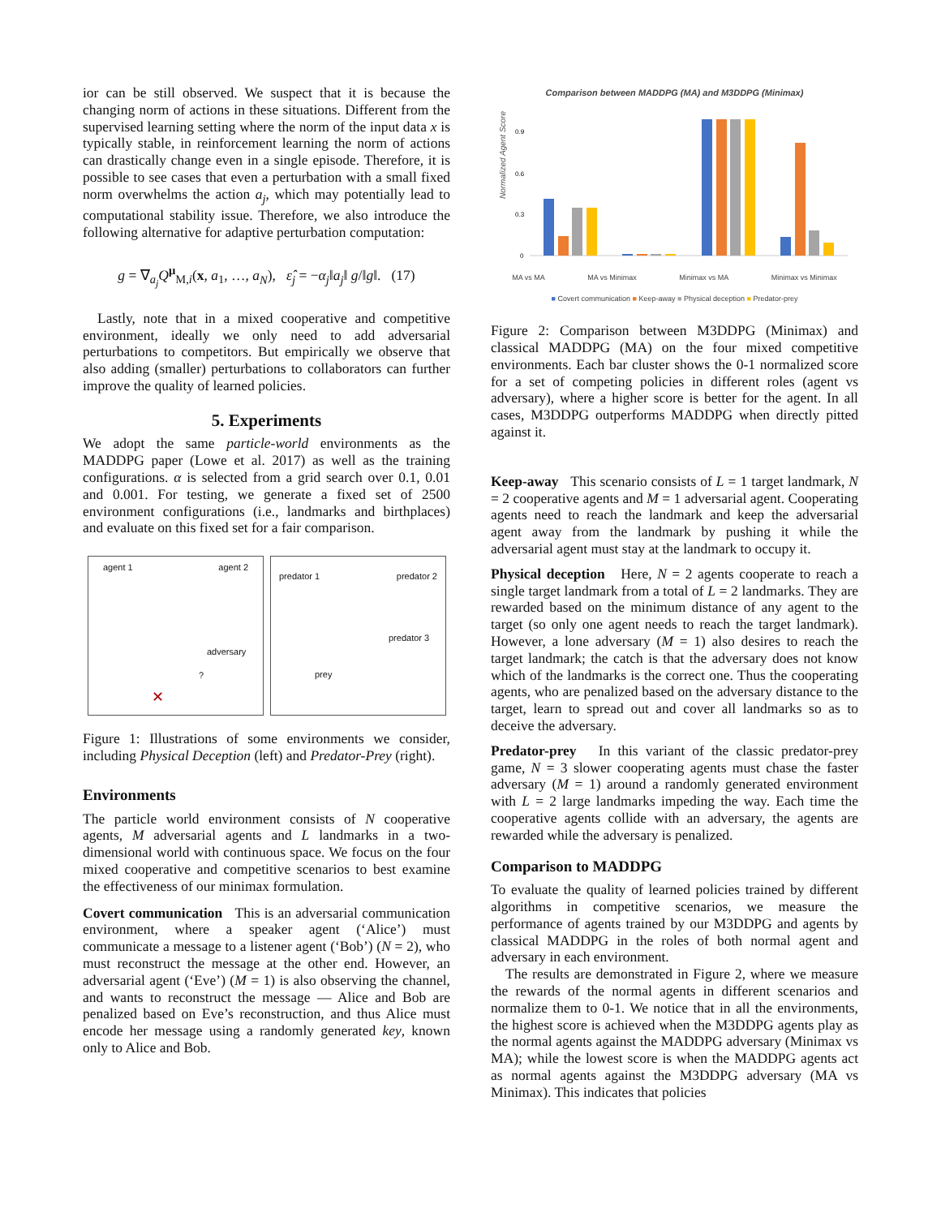ior can be still observed. We suspect that it is because the changing norm of actions in these situations. Different from the supervised learning setting where the norm of the input data x is typically stable, in reinforcement learning the norm of actions can drastically change even in a single episode. Therefore, it is possible to see cases that even a perturbation with a small fixed norm overwhelms the action a<sub>j</sub>, which may potentially lead to computational stability issue. Therefore, we also introduce the following alternative for adaptive perturbation computation:
g = ∇<sub>a<sub>j</sub></sub>Q<sup>μ</sup><sub>M,i</sub>(x, a<sub>1</sub>, …, a<sub>N</sub>), ε̂<sub>j</sub> = −α<sub>j</sub>‖a<sub>j</sub>‖ g/‖g‖. (17)
Lastly, note that in a mixed cooperative and competitive environment, ideally we only need to add adversarial perturbations to competitors. But empirically we observe that also adding (smaller) perturbations to collaborators can further improve the quality of learned policies.
5. Experiments
We adopt the same particle-world environments as the MADDPG paper (Lowe et al. 2017) as well as the training configurations. α is selected from a grid search over 0.1, 0.01 and 0.001. For testing, we generate a fixed set of 2500 environment configurations (i.e., landmarks and birthplaces) and evaluate on this fixed set for a fair comparison.
agent 1 agent 2
adversary
?
✕
predator 1 predator 2
predator 3
prey
Figure 1: Illustrations of some environments we consider, including Physical Deception (left) and Predator-Prey (right).
Environments
The particle world environment consists of N cooperative agents, M adversarial agents and L landmarks in a two-dimensional world with continuous space. We focus on the four mixed cooperative and competitive scenarios to best examine the effectiveness of our minimax formulation.
Covert communication This is an adversarial communication environment, where a speaker agent (‘Alice’) must communicate a message to a listener agent (‘Bob’) (N = 2), who must reconstruct the message at the other end. However, an adversarial agent (‘Eve’) (M = 1) is also observing the channel, and wants to reconstruct the message — Alice and Bob are penalized based on Eve’s reconstruction, and thus Alice must encode her message using a randomly generated key, known only to Alice and Bob.
Comparison between MADDPG (MA) and M3DDPG (Minimax)
Normalized Agent Score
0.9
0.6
0.3
0
MA vs MA MA vs Minimax Minimax vs MA Minimax vs Minimax
■ Covert communication ■ Keep-away ■ Physical deception ■ Predator-prey
Figure 2: Comparison between M3DDPG (Minimax) and classical MADDPG (MA) on the four mixed competitive environments. Each bar cluster shows the 0-1 normalized score for a set of competing policies in different roles (agent vs adversary), where a higher score is better for the agent. In all cases, M3DDPG outperforms MADDPG when directly pitted against it.
Keep-away This scenario consists of L = 1 target landmark, N = 2 cooperative agents and M = 1 adversarial agent. Cooperating agents need to reach the landmark and keep the adversarial agent away from the landmark by pushing it while the adversarial agent must stay at the landmark to occupy it.
Physical deception Here, N = 2 agents cooperate to reach a single target landmark from a total of L = 2 landmarks. They are rewarded based on the minimum distance of any agent to the target (so only one agent needs to reach the target landmark). However, a lone adversary (M = 1) also desires to reach the target landmark; the catch is that the adversary does not know which of the landmarks is the correct one. Thus the cooperating agents, who are penalized based on the adversary distance to the target, learn to spread out and cover all landmarks so as to deceive the adversary.
Predator-prey In this variant of the classic predator-prey game, N = 3 slower cooperating agents must chase the faster adversary (M = 1) around a randomly generated environment with L = 2 large landmarks impeding the way. Each time the cooperative agents collide with an adversary, the agents are rewarded while the adversary is penalized.
Comparison to MADDPG
To evaluate the quality of learned policies trained by different algorithms in competitive scenarios, we measure the performance of agents trained by our M3DDPG and agents by classical MADDPG in the roles of both normal agent and adversary in each environment.
The results are demonstrated in Figure 2, where we measure the rewards of the normal agents in different scenarios and normalize them to 0-1. We notice that in all the environments, the highest score is achieved when the M3DDPG agents play as the normal agents against the MADDPG adversary (Minimax vs MA); while the lowest score is when the MADDPG agents act as normal agents against the M3DDPG adversary (MA vs Minimax). This indicates that policies